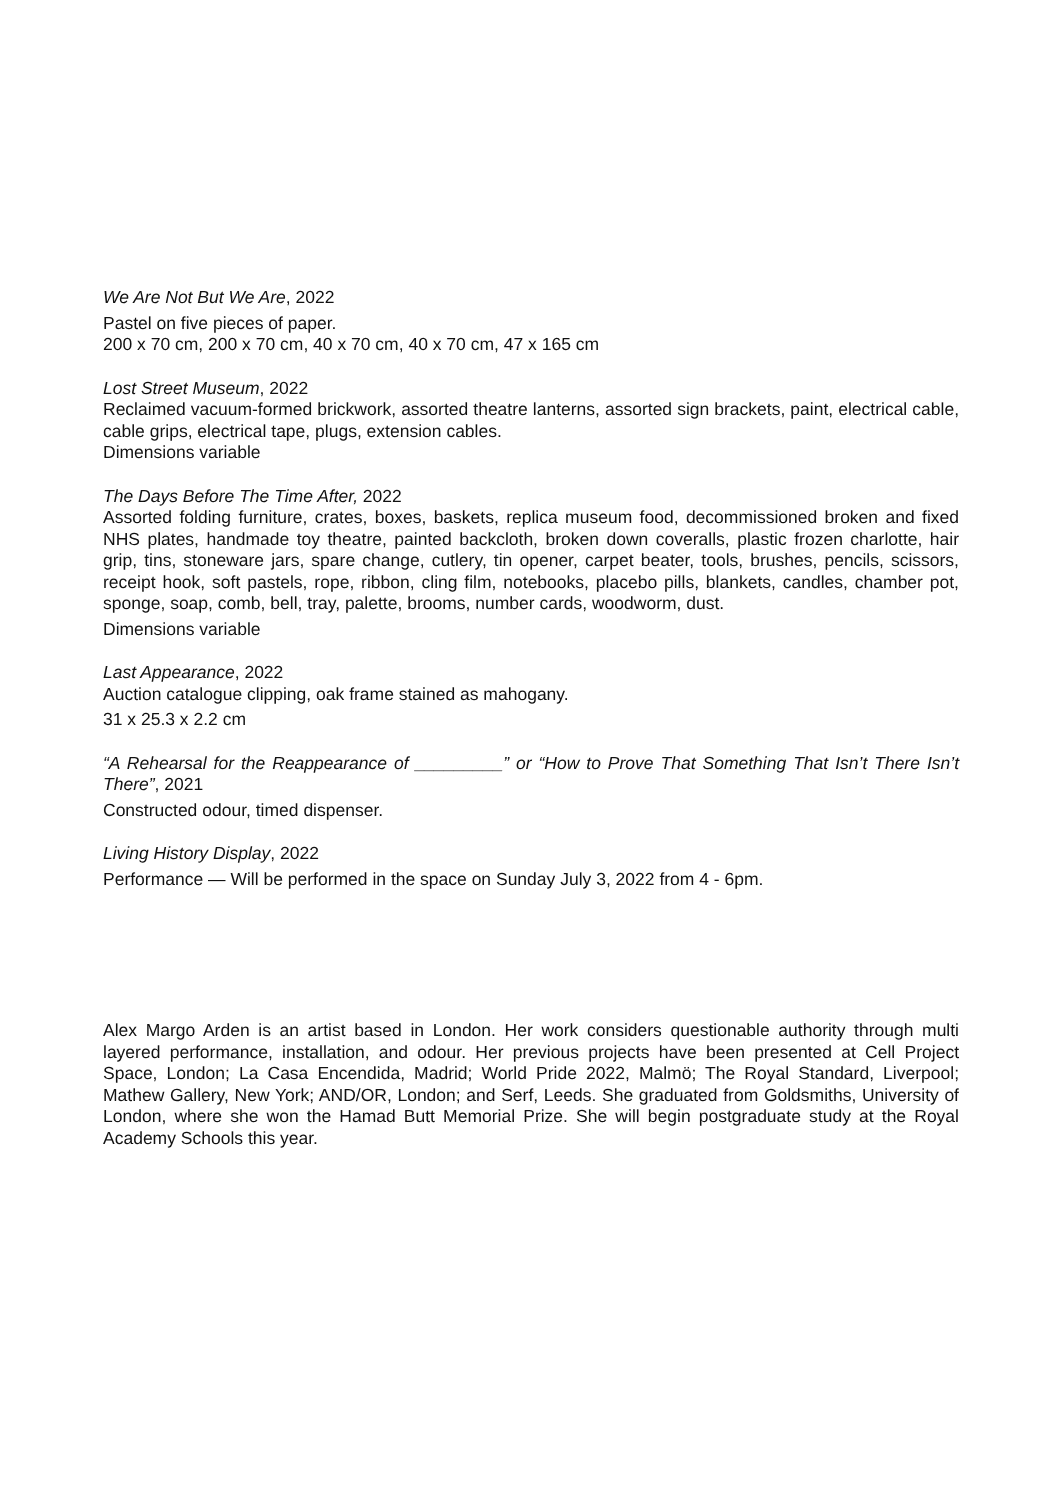We Are Not But We Are, 2022
Pastel on five pieces of paper.
200 x 70 cm, 200 x 70 cm, 40 x 70 cm, 40 x 70 cm, 47 x 165 cm
Lost Street Museum, 2022
Reclaimed vacuum-formed brickwork, assorted theatre lanterns, assorted sign brackets, paint, electrical cable, cable grips, electrical tape, plugs, extension cables.
Dimensions variable
The Days Before The Time After, 2022
Assorted folding furniture, crates, boxes, baskets, replica museum food, decommissioned broken and fixed NHS plates, handmade toy theatre, painted backcloth, broken down coveralls, plastic frozen charlotte, hair grip, tins, stoneware jars, spare change, cutlery, tin opener, carpet beater, tools, brushes, pencils, scissors, receipt hook, soft pastels, rope, ribbon, cling film, notebooks, placebo pills, blankets, candles, chamber pot, sponge, soap, comb, bell, tray, palette, brooms, number cards, woodworm, dust.
Dimensions variable
Last Appearance, 2022
Auction catalogue clipping, oak frame stained as mahogany.
31 x 25.3 x 2.2 cm
“A Rehearsal for the Reappearance of _________” or “How to Prove That Something That Isn’t There Isn’t There”, 2021
Constructed odour, timed dispenser.
Living History Display, 2022
Performance — Will be performed in the space on Sunday July 3, 2022 from 4 - 6pm.
Alex Margo Arden is an artist based in London. Her work considers questionable authority through multi layered performance, installation, and odour. Her previous projects have been presented at Cell Project Space, London; La Casa Encendida, Madrid; World Pride 2022, Malmö; The Royal Standard, Liverpool; Mathew Gallery, New York; AND/OR, London; and Serf, Leeds. She graduated from Goldsmiths, University of London, where she won the Hamad Butt Memorial Prize. She will begin postgraduate study at the Royal Academy Schools this year.